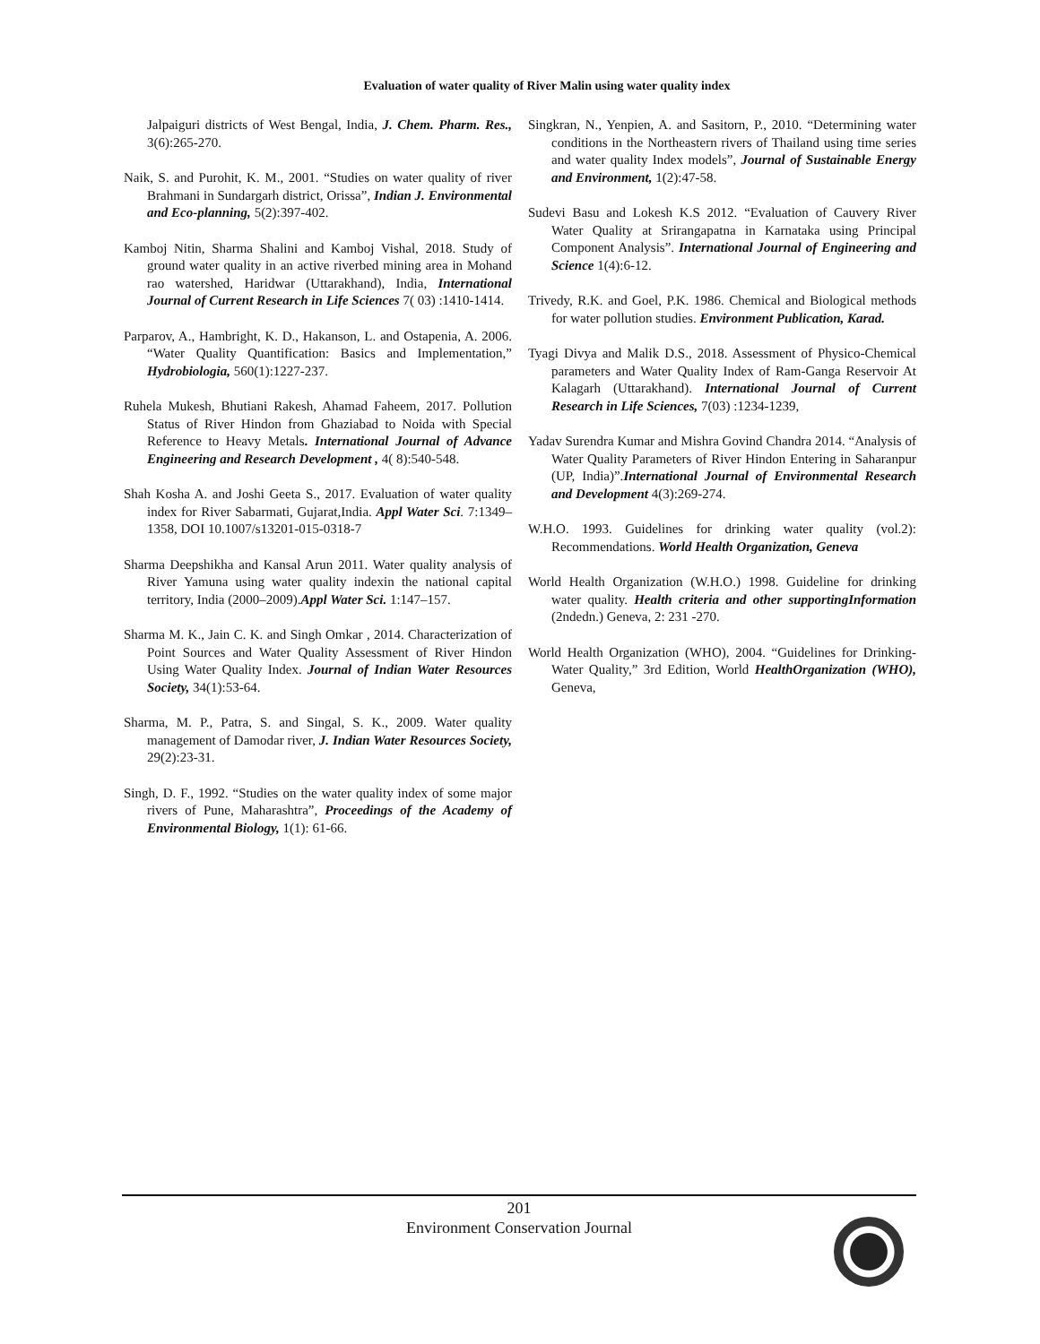Evaluation of water quality of River Malin using water quality index
Jalpaiguri districts of West Bengal, India, J. Chem. Pharm. Res., 3(6):265-270.
Naik, S. and Purohit, K. M., 2001. “Studies on water quality of river Brahmani in Sundargarh district, Orissa”, Indian J. Environmental and Eco-planning, 5(2):397-402.
Kamboj Nitin, Sharma Shalini and Kamboj Vishal, 2018. Study of ground water quality in an active riverbed mining area in Mohand rao watershed, Haridwar (Uttarakhand), India, International Journal of Current Research in Life Sciences 7( 03) :1410-1414.
Parparov, A., Hambright, K. D., Hakanson, L. and Ostapenia, A. 2006. “Water Quality Quantification: Basics and Implementation,” Hydrobiologia, 560(1):1227-237.
Ruhela Mukesh, Bhutiani Rakesh, Ahamad Faheem, 2017. Pollution Status of River Hindon from Ghaziabad to Noida with Special Reference to Heavy Metals. International Journal of Advance Engineering and Research Development , 4( 8):540-548.
Shah Kosha A. and Joshi Geeta S., 2017. Evaluation of water quality index for River Sabarmati, Gujarat,India. Appl Water Sci. 7:1349–1358, DOI 10.1007/s13201-015-0318-7
Sharma Deepshikha and Kansal Arun 2011. Water quality analysis of River Yamuna using water quality indexin the national capital territory, India (2000–2009).Appl Water Sci. 1:147–157.
Sharma M. K., Jain C. K. and Singh Omkar , 2014. Characterization of Point Sources and Water Quality Assessment of River Hindon Using Water Quality Index. Journal of Indian Water Resources Society, 34(1):53-64.
Sharma, M. P., Patra, S. and Singal, S. K., 2009. Water quality management of Damodar river, J. Indian Water Resources Society, 29(2):23-31.
Singh, D. F., 1992. “Studies on the water quality index of some major rivers of Pune, Maharashtra”, Proceedings of the Academy of Environmental Biology, 1(1): 61-66.
Singkran, N., Yenpien, A. and Sasitorn, P., 2010. “Determining water conditions in the Northeastern rivers of Thailand using time series and water quality Index models”, Journal of Sustainable Energy and Environment, 1(2):47-58.
Sudevi Basu and Lokesh K.S 2012. “Evaluation of Cauvery River Water Quality at Srirangapatna in Karnataka using Principal Component Analysis”. International Journal of Engineering and Science 1(4):6-12.
Trivedy, R.K. and Goel, P.K. 1986. Chemical and Biological methods for water pollution studies. Environment Publication, Karad.
Tyagi Divya and Malik D.S., 2018. Assessment of Physico-Chemical parameters and Water Quality Index of Ram-Ganga Reservoir At Kalagarh (Uttarakhand). International Journal of Current Research in Life Sciences, 7(03) :1234-1239,
Yadav Surendra Kumar and Mishra Govind Chandra 2014. “Analysis of Water Quality Parameters of River Hindon Entering in Saharanpur (UP, India)”.International Journal of Environmental Research and Development 4(3):269-274.
W.H.O. 1993. Guidelines for drinking water quality (vol.2): Recommendations. World Health Organization, Geneva
World Health Organization (W.H.O.) 1998. Guideline for drinking water quality. Health criteria and other supportingInformation (2ndedn.) Geneva, 2: 231 -270.
World Health Organization (WHO), 2004. “Guidelines for Drinking-Water Quality,” 3rd Edition, World HealthOrganization (WHO), Geneva,
201
Environment Conservation Journal